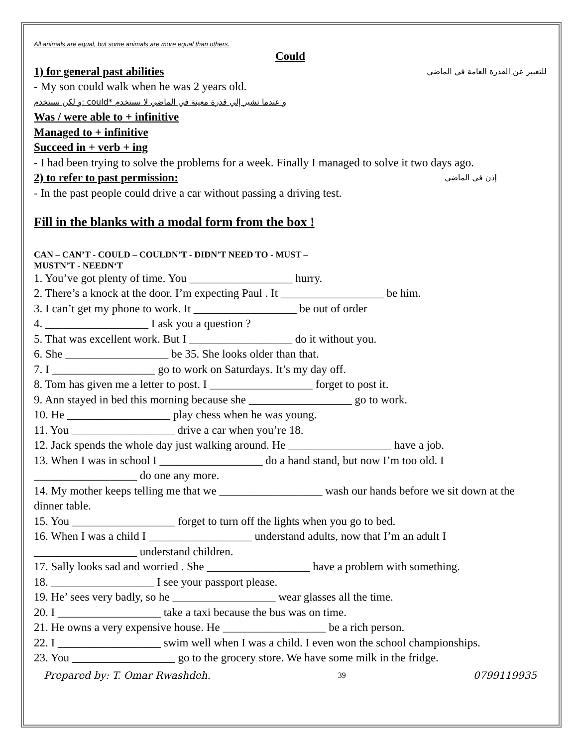All animals are equal, but some animals are more equal than others.
Could
1) for general past abilities للتعبير عن القدرة العامة في الماضي
- My son could walk when he was 2 years old.
و لكن نستخدم: could* و عندما تشير إلي قدرة معينة في الماضي لا نستخدم
Was / were able to + infinitive
Managed to + infinitive
Succeed in + verb + ing
- I had been trying to solve the problems for a week. Finally I managed to solve it two days ago.
2) to refer to past permission: إذن في الماضي
- In the past people could drive a car without passing a driving test.
Fill in the blanks with a modal form from the box !
CAN – CAN’T - COULD – COULDN’T - DIDN’T NEED TO - MUST –
MUSTN’T - NEEDN‘T
1. You’ve got plenty of time. You __________________ hurry.
2. There’s a knock at the door. I’m expecting Paul . It __________________ be him.
3. I can’t get my phone to work. It __________________ be out of order
4. __________________ I ask you a question ?
5. That was excellent work. But I __________________ do it without you.
6. She __________________ be 35. She looks older than that.
7. I __________________ go to work on Saturdays. It’s my day off.
8. Tom has given me a letter to post. I __________________ forget to post it.
9. Ann stayed in bed this morning because she __________________ go to work.
10. He __________________ play chess when he was young.
11. You __________________ drive a car when you’re 18.
12. Jack spends the whole day just walking around. He __________________ have a job.
13. When I was in school I __________________ do a hand stand, but now I’m too old. I __________________ do one any more.
14. My mother keeps telling me that we __________________ wash our hands before we sit down at the dinner table.
15. You __________________ forget to turn off the lights when you go to bed.
16. When I was a child I __________________ understand adults, now that I’m an adult I __________________ understand children.
17. Sally looks sad and worried . She __________________ have a problem with something.
18. __________________ I see your passport please.
19. He’ sees very badly, so he __________________ wear glasses all the time.
20. I __________________ take a taxi because the bus was on time.
21. He owns a very expensive house. He __________________ be a rich person.
22. I __________________ swim well when I was a child. I even won the school championships.
23. You __________________ go to the grocery store. We have some milk in the fridge.
Prepared by: T. Omar Rwashdeh. 39 0799119935